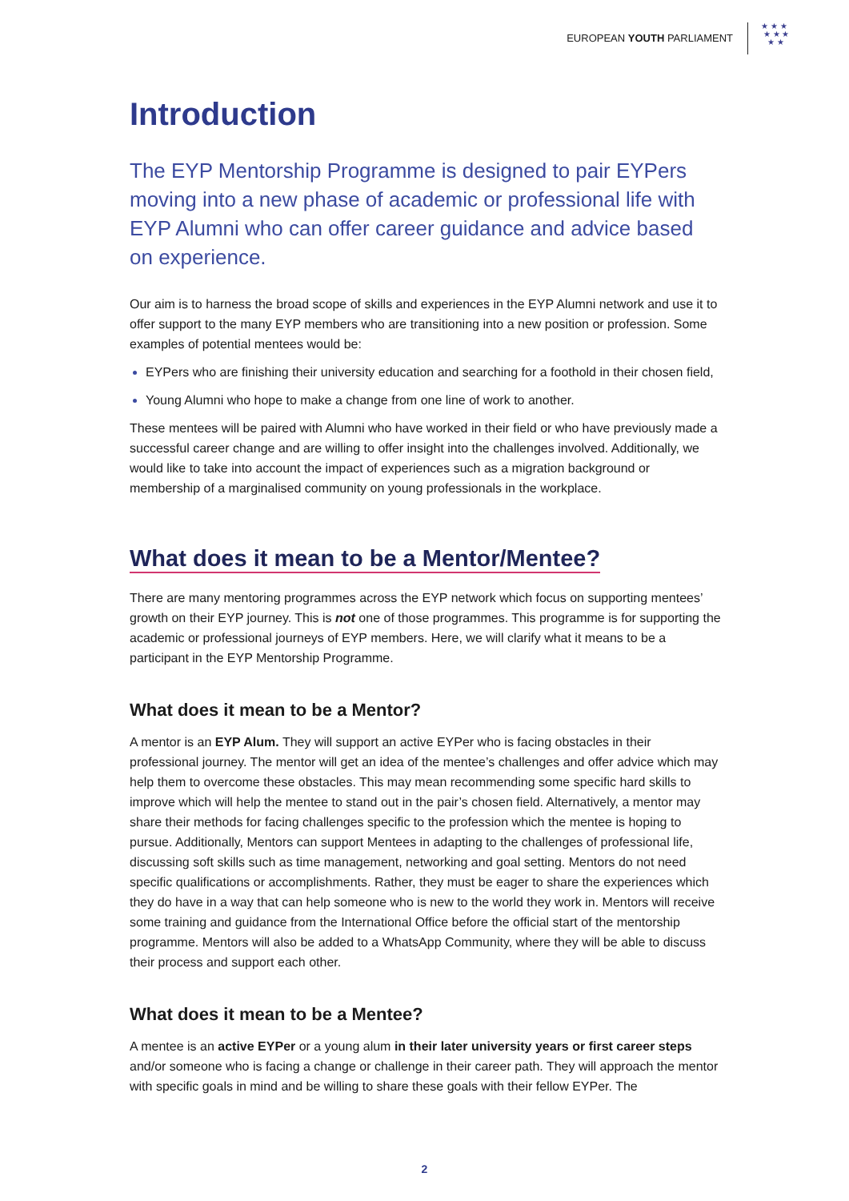EUROPEAN YOUTH PARLIAMENT ★ ★ ★
★ ★ ★
★ ★
Introduction
The EYP Mentorship Programme is designed to pair EYPers moving into a new phase of academic or professional life with EYP Alumni who can offer career guidance and advice based on experience.
Our aim is to harness the broad scope of skills and experiences in the EYP Alumni network and use it to offer support to the many EYP members who are transitioning into a new position or profession. Some examples of potential mentees would be:
EYPers who are finishing their university education and searching for a foothold in their chosen field,
Young Alumni who hope to make a change from one line of work to another.
These mentees will be paired with Alumni who have worked in their field or who have previously made a successful career change and are willing to offer insight into the challenges involved. Additionally, we would like to take into account the impact of experiences such as a migration background or membership of a marginalised community on young professionals in the workplace.
What does it mean to be a Mentor/Mentee?
There are many mentoring programmes across the EYP network which focus on supporting mentees’ growth on their EYP journey. This is not one of those programmes. This programme is for supporting the academic or professional journeys of EYP members. Here, we will clarify what it means to be a participant in the EYP Mentorship Programme.
What does it mean to be a Mentor?
A mentor is an EYP Alum. They will support an active EYPer who is facing obstacles in their professional journey. The mentor will get an idea of the mentee’s challenges and offer advice which may help them to overcome these obstacles. This may mean recommending some specific hard skills to improve which will help the mentee to stand out in the pair’s chosen field. Alternatively, a mentor may share their methods for facing challenges specific to the profession which the mentee is hoping to pursue. Additionally, Mentors can support Mentees in adapting to the challenges of professional life, discussing soft skills such as time management, networking and goal setting. Mentors do not need specific qualifications or accomplishments. Rather, they must be eager to share the experiences which they do have in a way that can help someone who is new to the world they work in. Mentors will receive some training and guidance from the International Office before the official start of the mentorship programme. Mentors will also be added to a WhatsApp Community, where they will be able to discuss their process and support each other.
What does it mean to be a Mentee?
A mentee is an active EYPer or a young alum in their later university years or first career steps and/or someone who is facing a change or challenge in their career path. They will approach the mentor with specific goals in mind and be willing to share these goals with their fellow EYPer. The
2